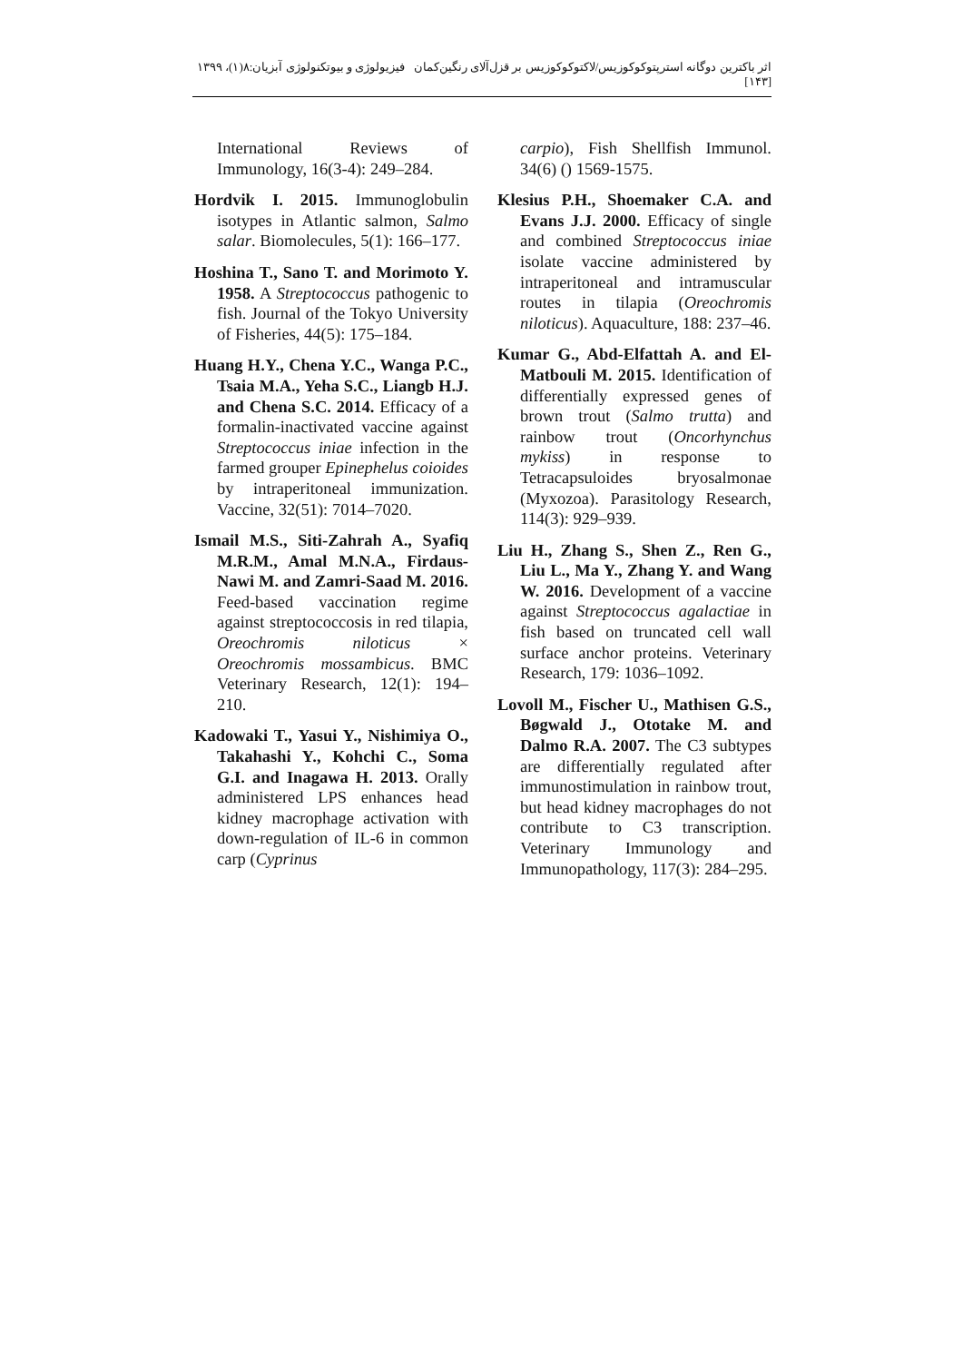اثر باکترین دوگانه استرپتوکوکوزیس/لاکتوکوکوزیس بر قزل‌آلای رنگین‌کمان فیزیولوژی و بیوتکنولوژی آبزیان:۸(۱)، ۱۳۹۹ [۱۴۳]
International Reviews of Immunology, 16(3-4): 249–284.
Hordvik I. 2015. Immunoglobulin isotypes in Atlantic salmon, Salmo salar. Biomolecules, 5(1): 166–177.
Hoshina T., Sano T. and Morimoto Y. 1958. A Streptococcus pathogenic to fish. Journal of the Tokyo University of Fisheries, 44(5): 175–184.
Huang H.Y., Chena Y.C., Wanga P.C., Tsaia M.A., Yeha S.C., Liangb H.J. and Chena S.C. 2014. Efficacy of a formalin-inactivated vaccine against Streptococcus iniae infection in the farmed grouper Epinephelus coioides by intraperitoneal immunization. Vaccine, 32(51): 7014–7020.
Ismail M.S., Siti-Zahrah A., Syafiq M.R.M., Amal M.N.A., Firdaus-Nawi M. and Zamri-Saad M. 2016. Feed-based vaccination regime against streptococcosis in red tilapia, Oreochromis niloticus × Oreochromis mossambicus. BMC Veterinary Research, 12(1): 194–210.
Kadowaki T., Yasui Y., Nishimiya O., Takahashi Y., Kohchi C., Soma G.I. and Inagawa H. 2013. Orally administered LPS enhances head kidney macrophage activation with down-regulation of IL-6 in common carp (Cyprinus
carpio), Fish Shellfish Immunol. 34(6) () 1569-1575.
Klesius P.H., Shoemaker C.A. and Evans J.J. 2000. Efficacy of single and combined Streptococcus iniae isolate vaccine administered by intraperitoneal and intramuscular routes in tilapia (Oreochromis niloticus). Aquaculture, 188: 237–46.
Kumar G., Abd-Elfattah A. and El-Matbouli M. 2015. Identification of differentially expressed genes of brown trout (Salmo trutta) and rainbow trout (Oncorhynchus mykiss) in response to Tetracapsuloides bryosalmonae (Myxozoa). Parasitology Research, 114(3): 929–939.
Liu H., Zhang S., Shen Z., Ren G., Liu L., Ma Y., Zhang Y. and Wang W. 2016. Development of a vaccine against Streptococcus agalactiae in fish based on truncated cell wall surface anchor proteins. Veterinary Research, 179: 1036–1092.
Lovoll M., Fischer U., Mathisen G.S., Bøgwald J., Ototake M. and Dalmo R.A. 2007. The C3 subtypes are differentially regulated after immunostimulation in rainbow trout, but head kidney macrophages do not contribute to C3 transcription. Veterinary Immunology and Immunopathology, 117(3): 284–295.